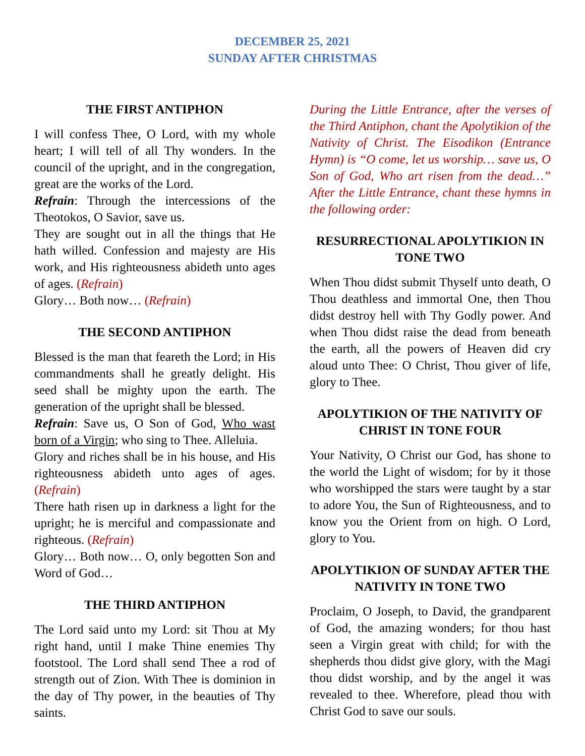DECEMBER 25, 2021
SUNDAY AFTER CHRISTMAS
THE FIRST ANTIPHON
I will confess Thee, O Lord, with my whole heart; I will tell of all Thy wonders. In the council of the upright, and in the congregation, great are the works of the Lord.
Refrain: Through the intercessions of the Theotokos, O Savior, save us.
They are sought out in all the things that He hath willed. Confession and majesty are His work, and His righteousness abideth unto ages of ages. (Refrain)
Glory… Both now… (Refrain)
THE SECOND ANTIPHON
Blessed is the man that feareth the Lord; in His commandments shall he greatly delight. His seed shall be mighty upon the earth. The generation of the upright shall be blessed.
Refrain: Save us, O Son of God, Who wast born of a Virgin; who sing to Thee. Alleluia.
Glory and riches shall be in his house, and His righteousness abideth unto ages of ages. (Refrain)
There hath risen up in darkness a light for the upright; he is merciful and compassionate and righteous. (Refrain)
Glory… Both now… O, only begotten Son and Word of God…
THE THIRD ANTIPHON
The Lord said unto my Lord: sit Thou at My right hand, until I make Thine enemies Thy footstool. The Lord shall send Thee a rod of strength out of Zion. With Thee is dominion in the day of Thy power, in the beauties of Thy saints.
During the Little Entrance, after the verses of the Third Antiphon, chant the Apolytikion of the Nativity of Christ. The Eisodikon (Entrance Hymn) is “O come, let us worship… save us, O Son of God, Who art risen from the dead…” After the Little Entrance, chant these hymns in the following order:
RESURRECTIONAL APOLYTIKION IN TONE TWO
When Thou didst submit Thyself unto death, O Thou deathless and immortal One, then Thou didst destroy hell with Thy Godly power. And when Thou didst raise the dead from beneath the earth, all the powers of Heaven did cry aloud unto Thee: O Christ, Thou giver of life, glory to Thee.
APOLYTIKION OF THE NATIVITY OF CHRIST IN TONE FOUR
Your Nativity, O Christ our God, has shone to the world the Light of wisdom; for by it those who worshipped the stars were taught by a star to adore You, the Sun of Righteousness, and to know you the Orient from on high. O Lord, glory to You.
APOLYTIKION OF SUNDAY AFTER THE NATIVITY IN TONE TWO
Proclaim, O Joseph, to David, the grandparent of God, the amazing wonders; for thou hast seen a Virgin great with child; for with the shepherds thou didst give glory, with the Magi thou didst worship, and by the angel it was revealed to thee. Wherefore, plead thou with Christ God to save our souls.